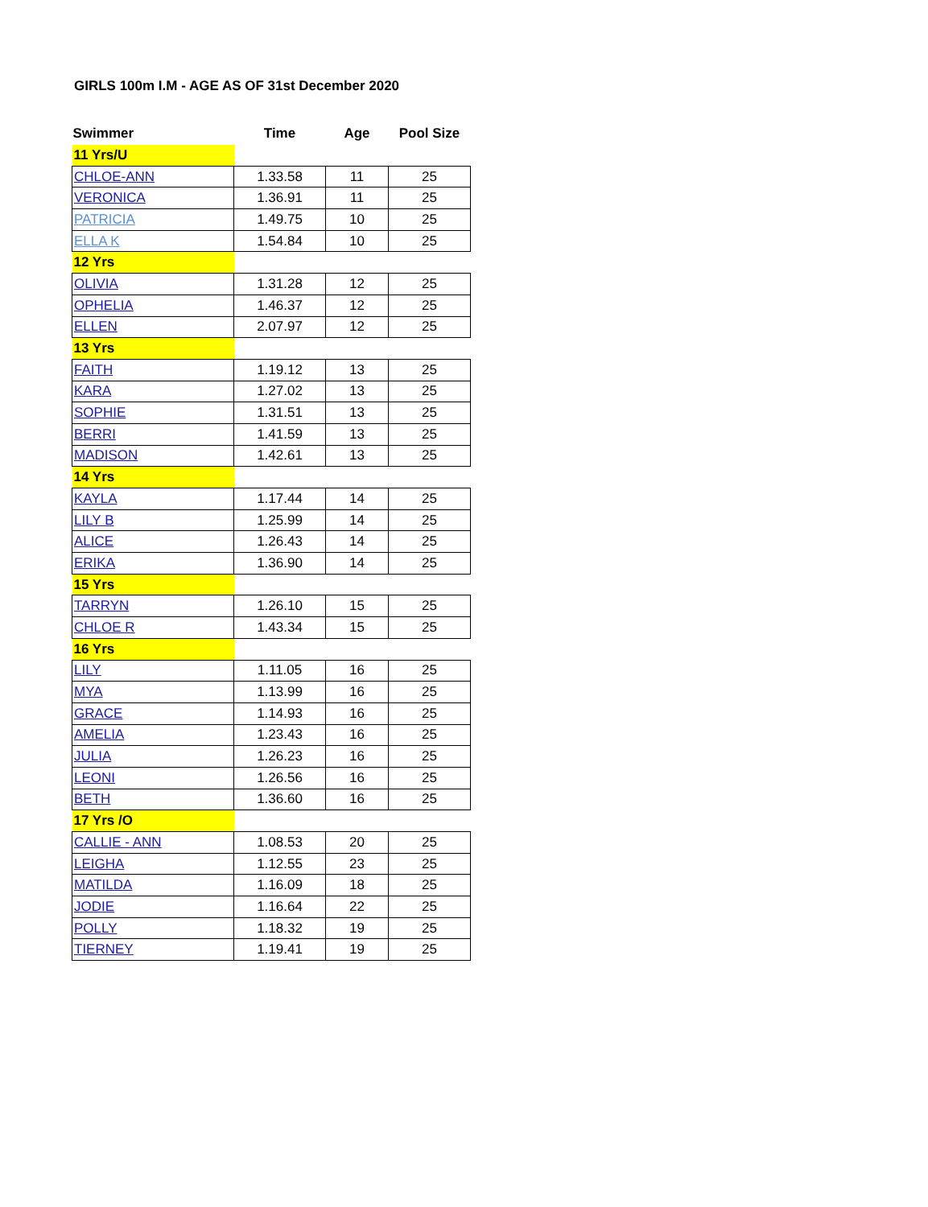GIRLS 100m I.M - AGE AS OF 31st December 2020
| Swimmer | Time | Age | Pool Size |
| --- | --- | --- | --- |
| 11 Yrs/U | | | |
| CHLOE-ANN | 1.33.58 | 11 | 25 |
| VERONICA | 1.36.91 | 11 | 25 |
| PATRICIA | 1.49.75 | 10 | 25 |
| ELLA K | 1.54.84 | 10 | 25 |
| 12 Yrs | | | |
| OLIVIA | 1.31.28 | 12 | 25 |
| OPHELIA | 1.46.37 | 12 | 25 |
| ELLEN | 2.07.97 | 12 | 25 |
| 13 Yrs | | | |
| FAITH | 1.19.12 | 13 | 25 |
| KARA | 1.27.02 | 13 | 25 |
| SOPHIE | 1.31.51 | 13 | 25 |
| BERRI | 1.41.59 | 13 | 25 |
| MADISON | 1.42.61 | 13 | 25 |
| 14 Yrs | | | |
| KAYLA | 1.17.44 | 14 | 25 |
| LILY B | 1.25.99 | 14 | 25 |
| ALICE | 1.26.43 | 14 | 25 |
| ERIKA | 1.36.90 | 14 | 25 |
| 15 Yrs | | | |
| TARRYN | 1.26.10 | 15 | 25 |
| CHLOE R | 1.43.34 | 15 | 25 |
| 16 Yrs | | | |
| LILY | 1.11.05 | 16 | 25 |
| MYA | 1.13.99 | 16 | 25 |
| GRACE | 1.14.93 | 16 | 25 |
| AMELIA | 1.23.43 | 16 | 25 |
| JULIA | 1.26.23 | 16 | 25 |
| LEONI | 1.26.56 | 16 | 25 |
| BETH | 1.36.60 | 16 | 25 |
| 17 Yrs /O | | | |
| CALLIE - ANN | 1.08.53 | 20 | 25 |
| LEIGHA | 1.12.55 | 23 | 25 |
| MATILDA | 1.16.09 | 18 | 25 |
| JODIE | 1.16.64 | 22 | 25 |
| POLLY | 1.18.32 | 19 | 25 |
| TIERNEY | 1.19.41 | 19 | 25 |